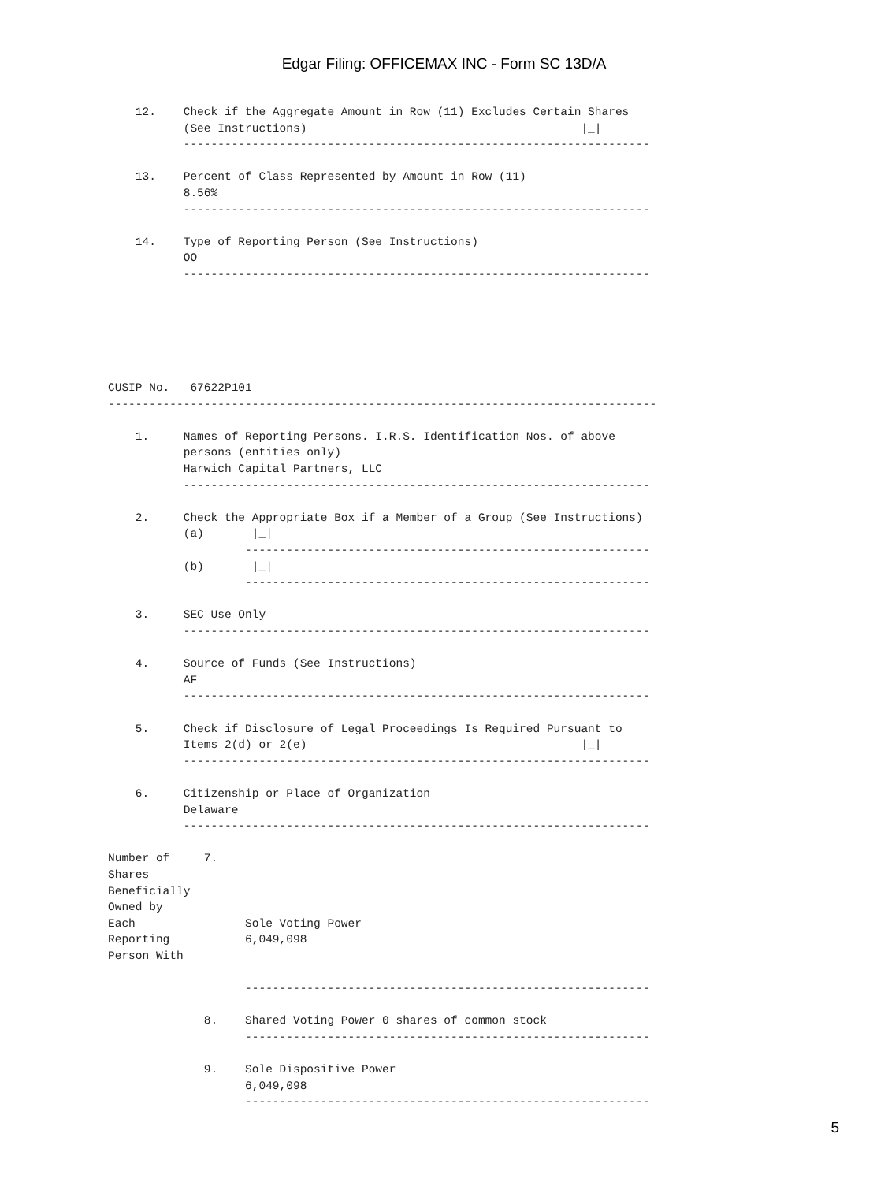Edgar Filing: OFFICEMAX INC - Form SC 13D/A
    12.    Check if the Aggregate Amount in Row (11) Excludes Certain Shares
           (See Instructions)                                        |_|
           --------------------------------------------------------------------

    13.    Percent of Class Represented by Amount in Row (11)
           8.56%
           --------------------------------------------------------------------

    14.    Type of Reporting Person (See Instructions)
           OO
           --------------------------------------------------------------------






CUSIP No.   67622P101
--------------------------------------------------------------------------------

    1.     Names of Reporting Persons. I.R.S. Identification Nos. of above
           persons (entities only)
           Harwich Capital Partners, LLC
           --------------------------------------------------------------------

    2.     Check the Appropriate Box if a Member of a Group (See Instructions)
           (a)       |_|
                    -----------------------------------------------------------
           (b)       |_|
                    -----------------------------------------------------------

    3.     SEC Use Only
           --------------------------------------------------------------------

    4.     Source of Funds (See Instructions)
           AF
           --------------------------------------------------------------------

    5.     Check if Disclosure of Legal Proceedings Is Required Pursuant to
           Items 2(d) or 2(e)                                        |_|
           --------------------------------------------------------------------

    6.     Citizenship or Place of Organization
           Delaware
           --------------------------------------------------------------------

Number of     7.
Shares
Beneficially
Owned by
Each                Sole Voting Power
Reporting           6,049,098
Person With

                    -----------------------------------------------------------

              8.    Shared Voting Power 0 shares of common stock
                    -----------------------------------------------------------

              9.    Sole Dispositive Power
                    6,049,098
                    -----------------------------------------------------------
5